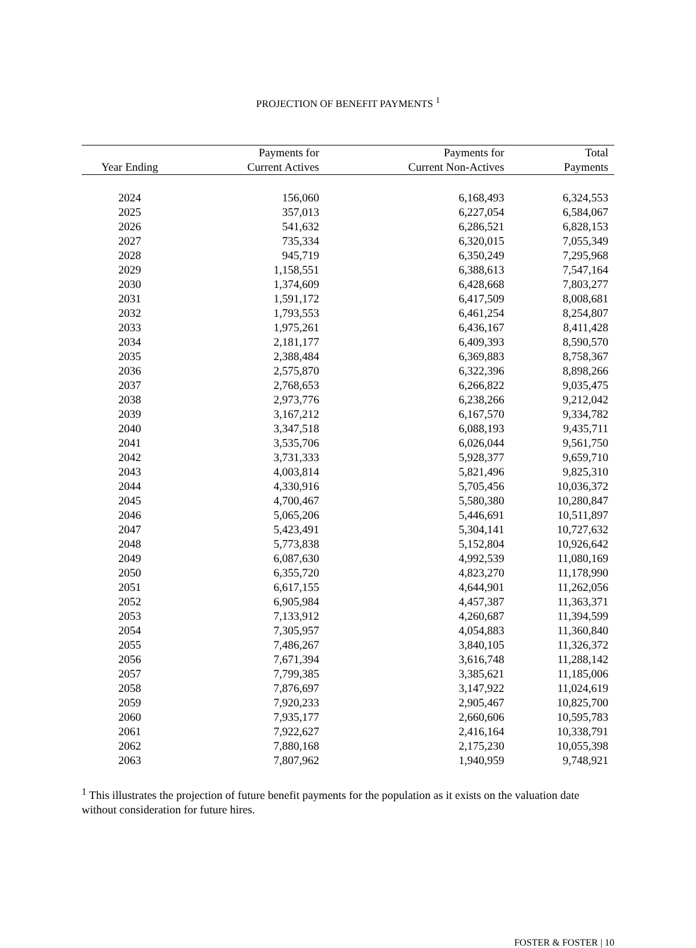PROJECTION OF BENEFIT PAYMENTS <sup>1</sup>
| Year Ending | Payments for Current Actives | Payments for Current Non-Actives | Total Payments |
| --- | --- | --- | --- |
| 2024 | 156,060 | 6,168,493 | 6,324,553 |
| 2025 | 357,013 | 6,227,054 | 6,584,067 |
| 2026 | 541,632 | 6,286,521 | 6,828,153 |
| 2027 | 735,334 | 6,320,015 | 7,055,349 |
| 2028 | 945,719 | 6,350,249 | 7,295,968 |
| 2029 | 1,158,551 | 6,388,613 | 7,547,164 |
| 2030 | 1,374,609 | 6,428,668 | 7,803,277 |
| 2031 | 1,591,172 | 6,417,509 | 8,008,681 |
| 2032 | 1,793,553 | 6,461,254 | 8,254,807 |
| 2033 | 1,975,261 | 6,436,167 | 8,411,428 |
| 2034 | 2,181,177 | 6,409,393 | 8,590,570 |
| 2035 | 2,388,484 | 6,369,883 | 8,758,367 |
| 2036 | 2,575,870 | 6,322,396 | 8,898,266 |
| 2037 | 2,768,653 | 6,266,822 | 9,035,475 |
| 2038 | 2,973,776 | 6,238,266 | 9,212,042 |
| 2039 | 3,167,212 | 6,167,570 | 9,334,782 |
| 2040 | 3,347,518 | 6,088,193 | 9,435,711 |
| 2041 | 3,535,706 | 6,026,044 | 9,561,750 |
| 2042 | 3,731,333 | 5,928,377 | 9,659,710 |
| 2043 | 4,003,814 | 5,821,496 | 9,825,310 |
| 2044 | 4,330,916 | 5,705,456 | 10,036,372 |
| 2045 | 4,700,467 | 5,580,380 | 10,280,847 |
| 2046 | 5,065,206 | 5,446,691 | 10,511,897 |
| 2047 | 5,423,491 | 5,304,141 | 10,727,632 |
| 2048 | 5,773,838 | 5,152,804 | 10,926,642 |
| 2049 | 6,087,630 | 4,992,539 | 11,080,169 |
| 2050 | 6,355,720 | 4,823,270 | 11,178,990 |
| 2051 | 6,617,155 | 4,644,901 | 11,262,056 |
| 2052 | 6,905,984 | 4,457,387 | 11,363,371 |
| 2053 | 7,133,912 | 4,260,687 | 11,394,599 |
| 2054 | 7,305,957 | 4,054,883 | 11,360,840 |
| 2055 | 7,486,267 | 3,840,105 | 11,326,372 |
| 2056 | 7,671,394 | 3,616,748 | 11,288,142 |
| 2057 | 7,799,385 | 3,385,621 | 11,185,006 |
| 2058 | 7,876,697 | 3,147,922 | 11,024,619 |
| 2059 | 7,920,233 | 2,905,467 | 10,825,700 |
| 2060 | 7,935,177 | 2,660,606 | 10,595,783 |
| 2061 | 7,922,627 | 2,416,164 | 10,338,791 |
| 2062 | 7,880,168 | 2,175,230 | 10,055,398 |
| 2063 | 7,807,962 | 1,940,959 | 9,748,921 |
<sup>1</sup> This illustrates the projection of future benefit payments for the population as it exists on the valuation date without consideration for future hires.
FOSTER & FOSTER | 10